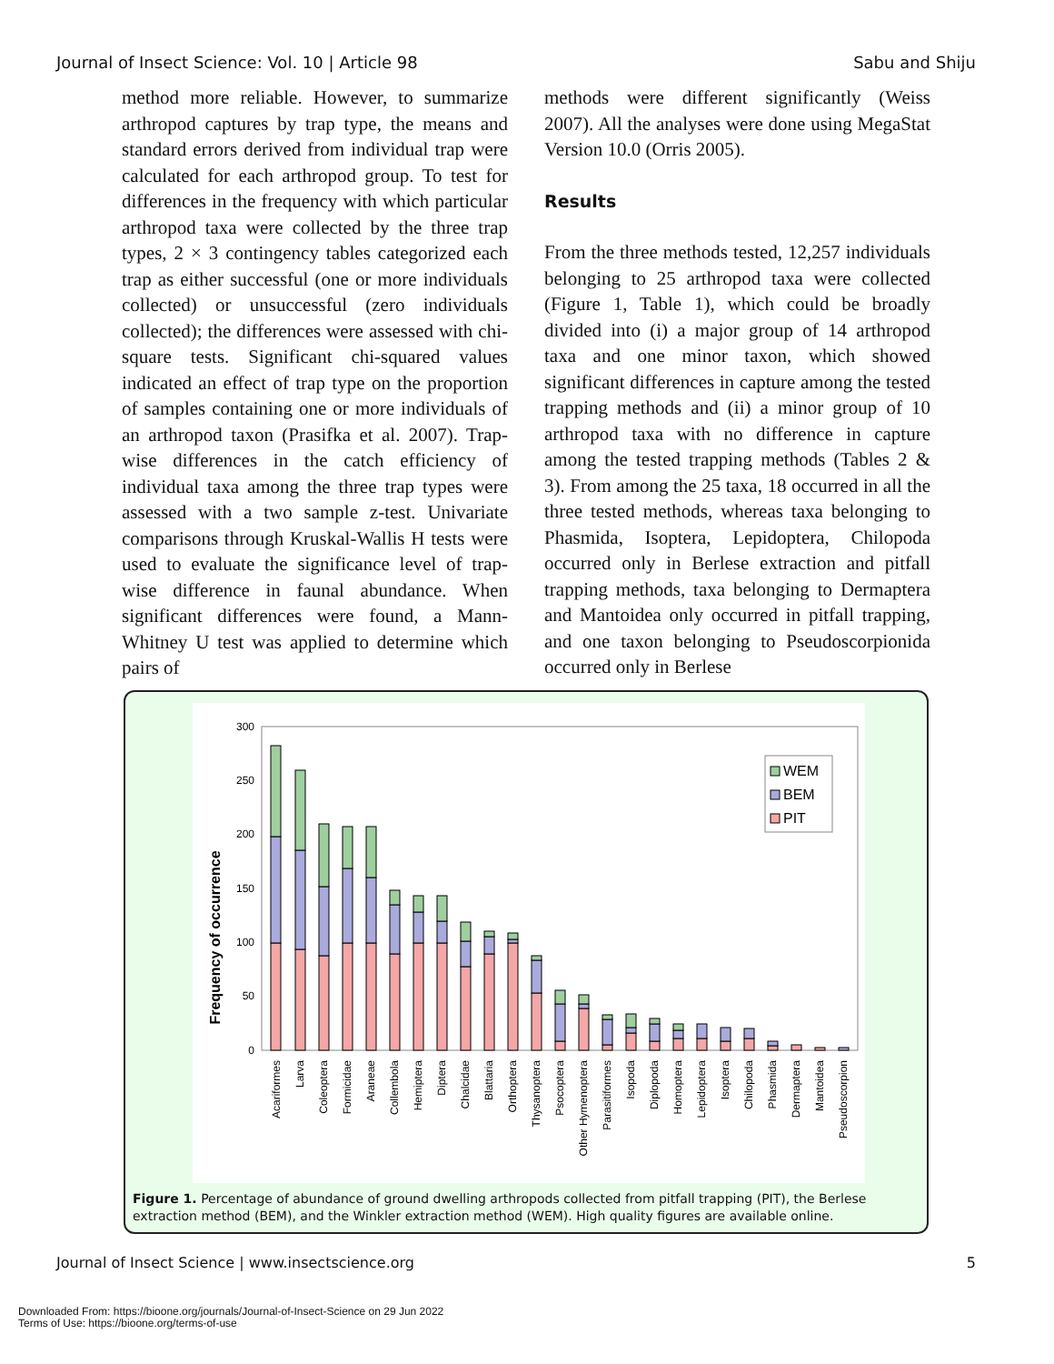Journal of Insect Science: Vol. 10 | Article 98 Sabu and Shiju
method more reliable. However, to summarize arthropod captures by trap type, the means and standard errors derived from individual trap were calculated for each arthropod group. To test for differences in the frequency with which particular arthropod taxa were collected by the three trap types, 2 × 3 contingency tables categorized each trap as either successful (one or more individuals collected) or unsuccessful (zero individuals collected); the differences were assessed with chi-square tests. Significant chi-squared values indicated an effect of trap type on the proportion of samples containing one or more individuals of an arthropod taxon (Prasifka et al. 2007). Trap-wise differences in the catch efficiency of individual taxa among the three trap types were assessed with a two sample z-test. Univariate comparisons through Kruskal-Wallis H tests were used to evaluate the significance level of trap-wise difference in faunal abundance. When significant differences were found, a Mann-Whitney U test was applied to determine which pairs of
methods were different significantly (Weiss 2007). All the analyses were done using MegaStat Version 10.0 (Orris 2005).
Results
From the three methods tested, 12,257 individuals belonging to 25 arthropod taxa were collected (Figure 1, Table 1), which could be broadly divided into (i) a major group of 14 arthropod taxa and one minor taxon, which showed significant differences in capture among the tested trapping methods and (ii) a minor group of 10 arthropod taxa with no difference in capture among the tested trapping methods (Tables 2 & 3). From among the 25 taxa, 18 occurred in all the three tested methods, whereas taxa belonging to Phasmida, Isoptera, Lepidoptera, Chilopoda occurred only in Berlese extraction and pitfall trapping methods, taxa belonging to Dermaptera and Mantoidea only occurred in pitfall trapping, and one taxon belonging to Pseudoscorpionida occurred only in Berlese
Frequency of occurrence
300
250
200
150
100
50
0
WEM
BEM
PIT
Acariformes
Larva
Coleoptera
Formicidae
Araneae
Collembola
Hemiptera
Diptera
Chalcidae
Blattaria
Orthoptera
Thysanoptera
Psocoptera
Other Hymenoptera
Parasitiformes
Isopoda
Diplopoda
Homoptera
Lepidoptera
Isoptera
Chilopoda
Phasmida
Dermaptera
Mantoidea
Pseudoscorpion
Figure 1. Percentage of abundance of ground dwelling arthropods collected from pitfall trapping (PIT), the Berlese extraction method (BEM), and the Winkler extraction method (WEM). High quality figures are available online.
Journal of Insect Science | www.insectscience.org 5
Downloaded From: https://bioone.org/journals/Journal-of-Insect-Science on 29 Jun 2022
Terms of Use: https://bioone.org/terms-of-use